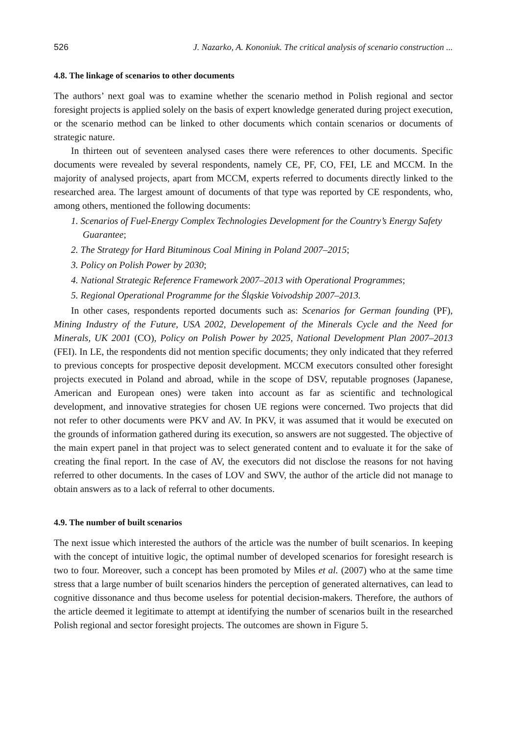526 J. Nazarko, A. Kononiuk. The critical analysis of scenario construction ...
4.8. The linkage of scenarios to other documents
The authors’ next goal was to examine whether the scenario method in Polish regional and sector foresight projects is applied solely on the basis of expert knowledge generated during project execution, or the scenario method can be linked to other documents which contain scenarios or documents of strategic nature.
In thirteen out of seventeen analysed cases there were references to other documents. Specific documents were revealed by several respondents, namely CE, PF, CO, FEI, LE and MCCM. In the majority of analysed projects, apart from MCCM, experts referred to documents directly linked to the researched area. The largest amount of documents of that type was reported by CE respondents, who, among others, mentioned the following documents:
1. Scenarios of Fuel-Energy Complex Technologies Development for the Country’s Energy Safety Guarantee;
2. The Strategy for Hard Bituminous Coal Mining in Poland 2007–2015;
3. Policy on Polish Power by 2030;
4. National Strategic Reference Framework 2007–2013 with Operational Programmes;
5. Regional Operational Programme for the Śląskie Voivodship 2007–2013.
In other cases, respondents reported documents such as: Scenarios for German founding (PF), Mining Industry of the Future, USA 2002, Developement of the Minerals Cycle and the Need for Minerals, UK 2001 (CO), Policy on Polish Power by 2025, National Development Plan 2007–2013 (FEI). In LE, the respondents did not mention specific documents; they only indicated that they referred to previous concepts for prospective deposit development. MCCM executors consulted other foresight projects executed in Poland and abroad, while in the scope of DSV, reputable prognoses (Japanese, American and European ones) were taken into account as far as scientific and technological development, and innovative strategies for chosen UE regions were concerned. Two projects that did not refer to other documents were PKV and AV. In PKV, it was assumed that it would be executed on the grounds of information gathered during its execution, so answers are not suggested. The objective of the main expert panel in that project was to select generated content and to evaluate it for the sake of creating the final report. In the case of AV, the executors did not disclose the reasons for not having referred to other documents. In the cases of LOV and SWV, the author of the article did not manage to obtain answers as to a lack of referral to other documents.
4.9. The number of built scenarios
The next issue which interested the authors of the article was the number of built scenarios. In keeping with the concept of intuitive logic, the optimal number of developed scenarios for foresight research is two to four. Moreover, such a concept has been promoted by Miles et al. (2007) who at the same time stress that a large number of built scenarios hinders the perception of generated alternatives, can lead to cognitive dissonance and thus become useless for potential decision-makers. Therefore, the authors of the article deemed it legitimate to attempt at identifying the number of scenarios built in the researched Polish regional and sector foresight projects. The outcomes are shown in Figure 5.